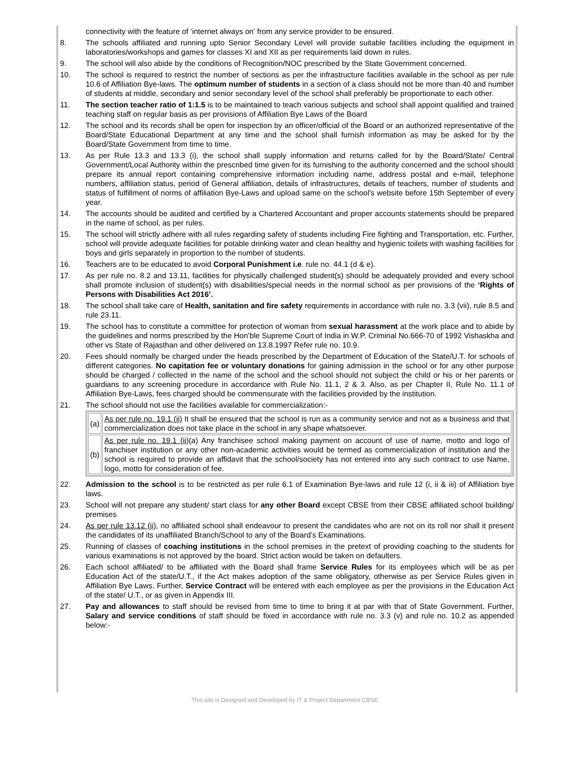| | connectivity with the feature of ‘internet always on’ from any service provider to be ensured. |
| 8. | The schools affiliated and running upto Senior Secondary Level will provide suitable facilities including the equipment in laboratories/workshops and games for classes XI and XII as per requirements laid down in rules. |
| 9. | The school will also abide by the conditions of Recognition/NOC prescribed by the State Government concerned. |
| 10. | The school is required to restrict the number of sections as per the infrastructure facilities available in the school as per rule 10.6 of Affiliation Bye-laws. The optimum number of students in a section of a class should not be more than 40 and number of students at middle, secondary and senior secondary level of the school shall preferably be proportionate to each other. |
| 11. | The section teacher ratio of 1:1.5 is to be maintained to teach various subjects and school shall appoint qualified and trained teaching staff on regular basis as per provisions of Affiliation Bye Laws of the Board |
| 12. | The school and its records shall be open for inspection by an officer/official of the Board or an authorized representative of the Board/State Educational Department at any time and the school shall furnish information as may be asked for by the Board/State Government from time to time. |
| 13. | As per Rule 13.3 and 13.3 (i), the school shall supply information and returns called for by the Board/State/ Central Government/Local Authority within the prescribed time given for its furnishing to the authority concerned and the school should prepare its annual report containing comprehensive information including name, address postal and e-mail, telephone numbers, affiliation status, period of General affiliation, details of infrastructures, details of teachers, number of students and status of fulfillment of norms of affiliation Bye-Laws and upload same on the school's website before 15th September of every year. |
| 14. | The accounts should be audited and certified by a Chartered Accountant and proper accounts statements should be prepared in the name of school, as per rules. |
| 15. | The school will strictly adhere with all rules regarding safety of students including Fire fighting and Transportation, etc. Further, school will provide adequate facilities for potable drinking water and clean healthy and hygienic toilets with washing facilities for boys and girls separately in proportion to the number of students. |
| 16. | Teachers are to be educated to avoid Corporal Punishment i.e . rule no. 44.1 (d & e). |
| 17. | As per rule no. 8.2 and 13.11, facilities for physically challenged student(s) should be adequately provided and every school shall promote inclusion of student(s) with disabilities/special needs in the normal school as per provisions of the ‘Rights of Persons with Disabilities Act 2016’. |
| 18. | The school shall take care of Health, sanitation and fire safety requirements in accordance with rule no. 3.3 (vii), rule 8.5 and rule 23.11. |
| 19. | The school has to constitute a committee for protection of woman from sexual harassment at the work place and to abide by the guidelines and norms prescribed by the Hon’ble Supreme Court of India in W.P. Criminal No.666-70 of 1992 Vishaskha and other vs State of Rajasthan and other delivered on 13.8.1997 Refer rule no. 10.9. |
| 20. | Fees should normally be charged under the heads prescribed by the Department of Education of the State/U.T. for schools of different categories. No capitation fee or voluntary donations for gaining admission in the school or for any other purpose should be charged / collected in the name of the school and the school should not subject the child or his or her parents or guardians to any screening procedure in accordance with Rule No. 11.1, 2 & 3. Also, as per Chapter II, Rule No. 11.1 of Affiliation Bye-Laws, fees charged should be commensurate with the facilities provided by the institution. |
| 21. | The school should not use the facilities available for commercialization:- / (a) / As per rule no. 19.1 (ii) It shall be ensured that the school is run as a community service and not as a business and that commercialization does not take place in the school in any shape whatsoever. / / (b) / As per rule no. 19.1 (ii) (a) Any franchisee school making payment on account of use of name, motto and logo of franchiser institution or any other non-academic activities would be termed as commercialization of institution and the school is required to provide an affidavit that the school/society has not entered into any such contract to use Name, logo, motto for consideration of fee. / |
| 22. | Admission to the school is to be restricted as per rule 6.1 of Examination Bye-laws and rule 12 (i, ii & iii) of Affiliation bye laws. |
| 23. | School will not prepare any student/ start class for any other Board except CBSE from their CBSE affiliated school building/ premises |
| 24. | As per rule 13.12 (ii) , no affiliated school shall endeavour to present the candidates who are not on its roll nor shall it present the candidates of its unaffiliated Branch/School to any of the Board’s Examinations. |
| 25. | Running of classes of coaching institutions in the school premises in the pretext of providing coaching to the students for various examinations is not approved by the board. Strict action would be taken on defaulters. |
| 26. | Each school affiliated/ to be affiliated with the Board shall frame Service Rules for its employees which will be as per Education Act of the state/U.T., if the Act makes adoption of the same obligatory, otherwise as per Service Rules given in Affiliation Bye Laws. Further, Service Contract will be entered with each employee as per the provisions in the Education Act of the state/ U.T., or as given in Appendix III. |
| 27. | Pay and allowances to staff should be revised from time to time to bring it at par with that of State Government. Further, Salary and service conditions of staff should be fixed in accordance with rule no. 3.3 (v) and rule no. 10.2 as appended below:- |
This site is Designed and Developed by IT & Project Department CBSE.